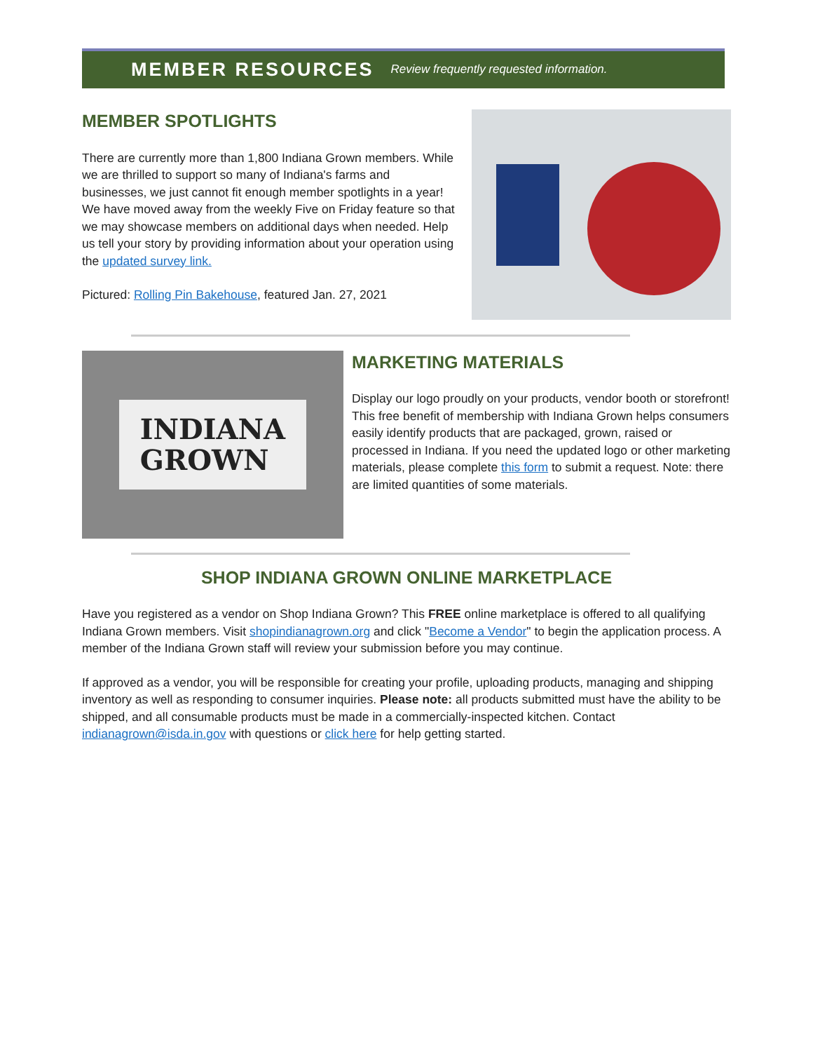MEMBER RESOURCES Review frequently requested information.
MEMBER SPOTLIGHTS
There are currently more than 1,800 Indiana Grown members. While we are thrilled to support so many of Indiana's farms and businesses, we just cannot fit enough member spotlights in a year! We have moved away from the weekly Five on Friday feature so that we may showcase members on additional days when needed. Help us tell your story by providing information about your operation using the updated survey link.
Pictured: Rolling Pin Bakehouse, featured Jan. 27, 2021
INDIANA
GROWN
MARKETING MATERIALS
Display our logo proudly on your products, vendor booth or storefront! This free benefit of membership with Indiana Grown helps consumers easily identify products that are packaged, grown, raised or processed in Indiana. If you need the updated logo or other marketing materials, please complete this form to submit a request. Note: there are limited quantities of some materials.
SHOP INDIANA GROWN ONLINE MARKETPLACE
Have you registered as a vendor on Shop Indiana Grown? This FREE online marketplace is offered to all qualifying Indiana Grown members. Visit shopindianagrown.org and click "Become a Vendor" to begin the application process. A member of the Indiana Grown staff will review your submission before you may continue.
If approved as a vendor, you will be responsible for creating your profile, uploading products, managing and shipping inventory as well as responding to consumer inquiries. Please note: all products submitted must have the ability to be shipped, and all consumable products must be made in a commercially-inspected kitchen. Contact indianagrown@isda.in.gov with questions or click here for help getting started.